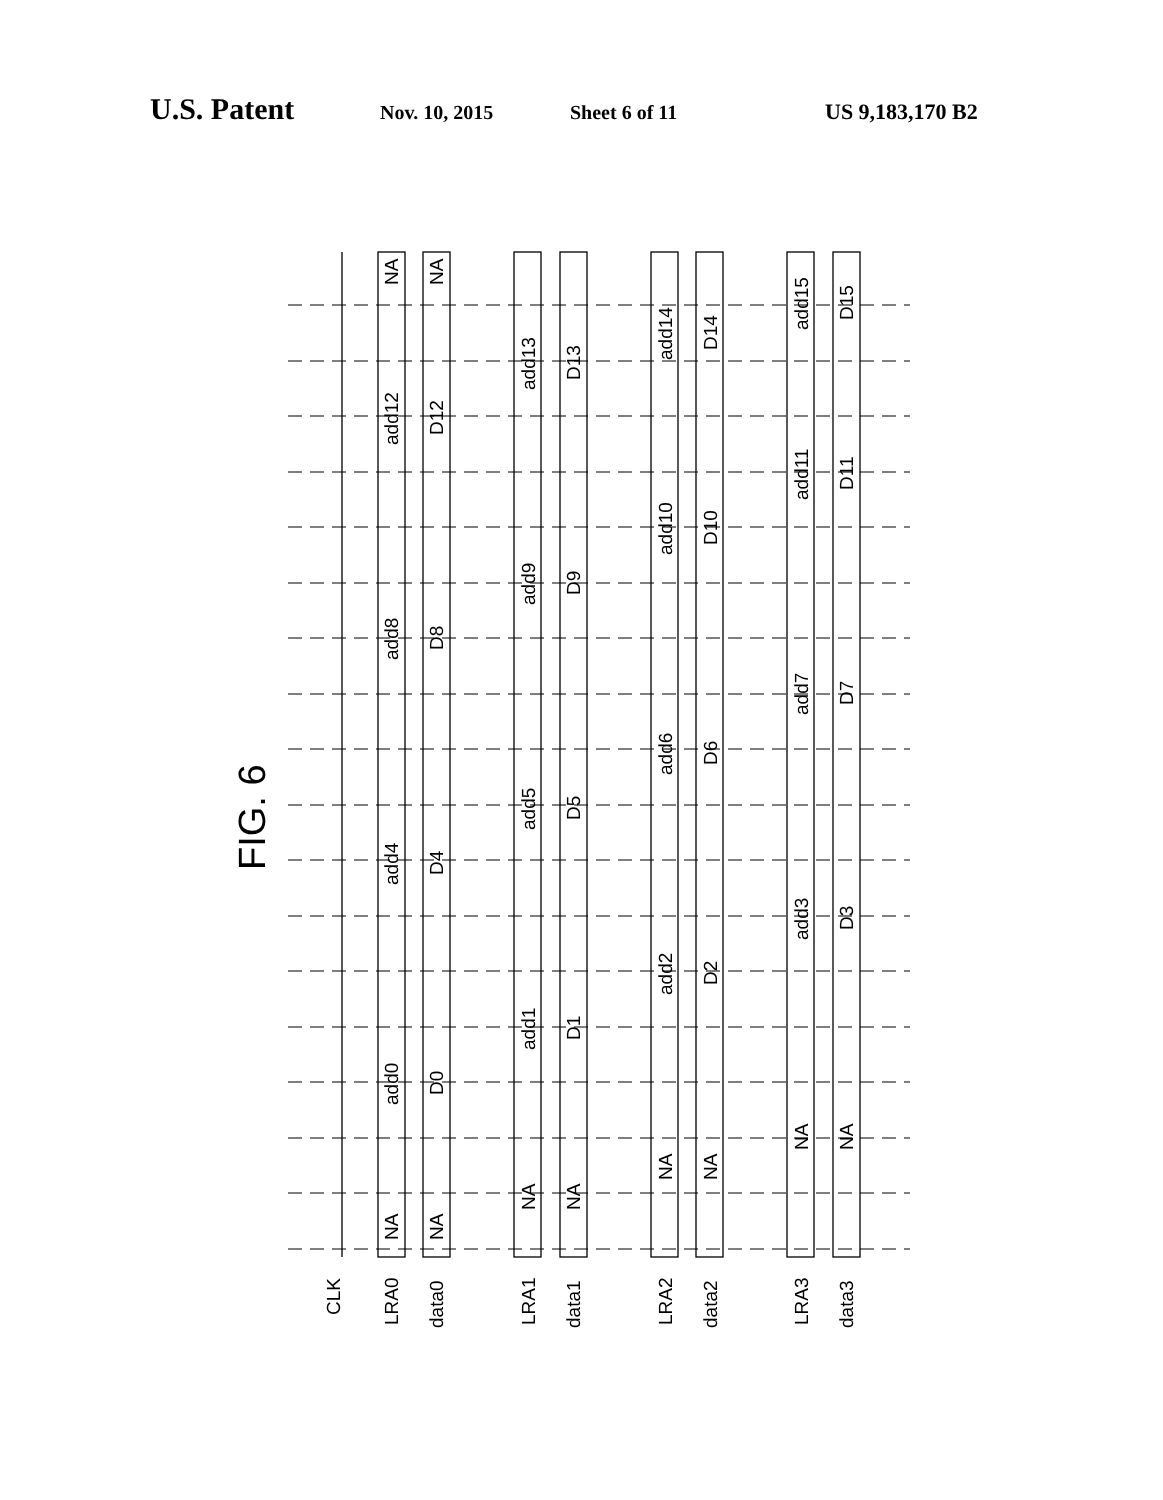U.S. Patent Nov. 10, 2015 Sheet 6 of 11 US 9,183,170 B2
FIG. 6
CLK
LRA0
data0
LRA1
data1
LRA2
data2
LRA3
data3
NA
add0
add4
add8
add12
NA
NA
D0
D4
D8
D12
NA
NA
add1
add5
add9
add13
NA
D1
D5
D9
D13
NA
add2
add6
add10
add14
NA
D2
D6
D10
D14
NA
add3
add7
add11
add15
NA
D3
D7
D11
D15